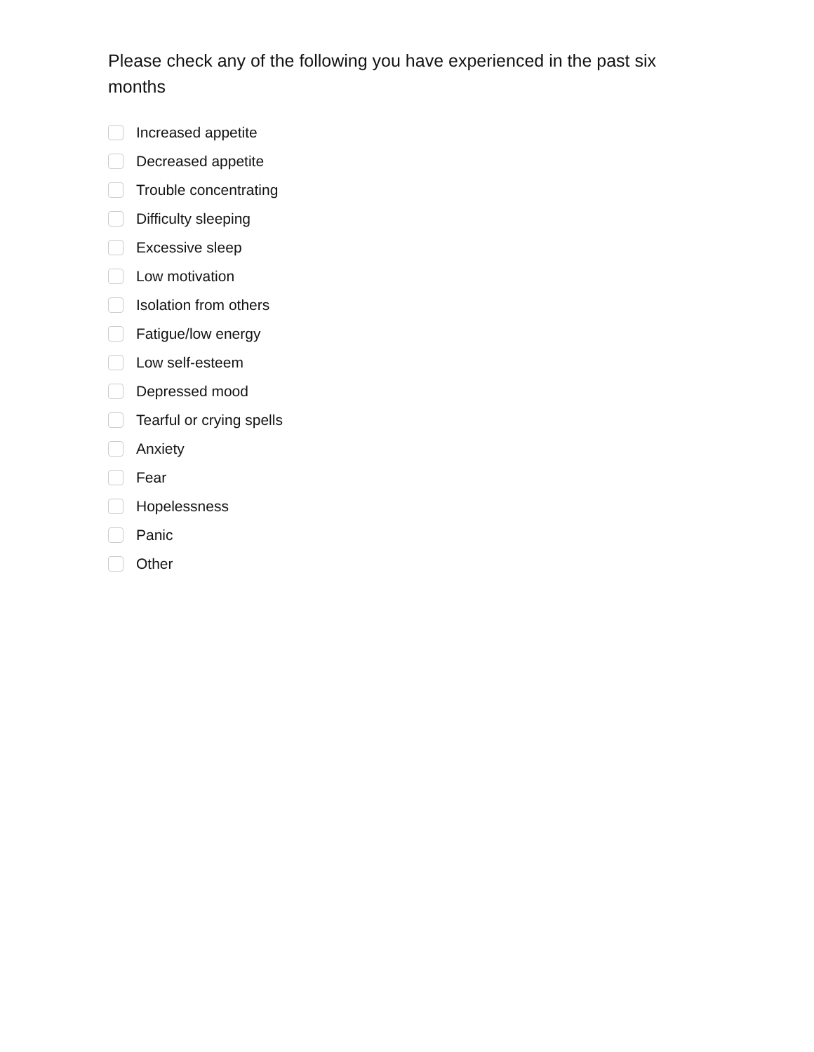Please check any of the following you have experienced in the past six months
Increased appetite
Decreased appetite
Trouble concentrating
Difficulty sleeping
Excessive sleep
Low motivation
Isolation from others
Fatigue/low energy
Low self-esteem
Depressed mood
Tearful or crying spells
Anxiety
Fear
Hopelessness
Panic
Other